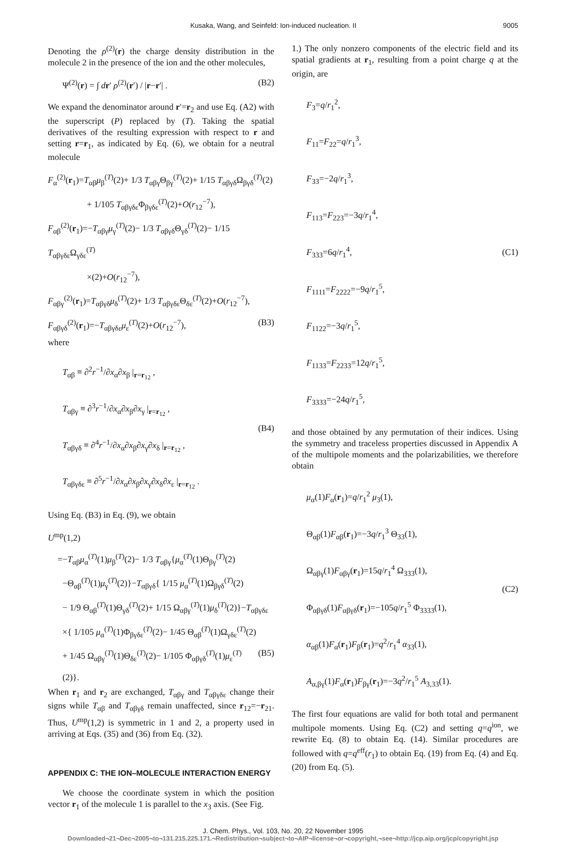Kusaka, Wang, and Seinfeld: Ion-induced nucleation. II 9005
Denoting the ρ<sup>(2)</sup>(r) the charge density distribution in the molecule 2 in the presence of the ion and the other molecules,
Ψ<sup>(2)</sup>(r) = ∫ dr′ ρ<sup>(2)</sup>(r′) / |r−r′| . (B2)
We expand the denominator around r′=r<sub>2</sub> and use Eq. (A2) with the superscript (P) replaced by (T). Taking the spatial derivatives of the resulting expression with respect to r and setting r=r<sub>1</sub>, as indicated by Eq. (6), we obtain for a neutral molecule
F<sub>α</sub><sup>(2)</sup>(r<sub>1</sub>)=T<sub>αβ</sub>μ<sub>β</sub><sup>(T)</sup>(2)+ 1/3 T<sub>αβγ</sub>Θ<sub>βγ</sub><sup>(T)</sup>(2)+ 1/15 T<sub>αβγδ</sub>Ω<sub>βγδ</sub><sup>(T)</sup>(2)
+ 1/105 T<sub>αβγδε</sub>Φ<sub>βγδε</sub><sup>(T)</sup>(2)+O(r<sub>12</sub><sup>−7</sup>),
F<sub>αβ</sub><sup>(2)</sup>(r<sub>1</sub>)=−T<sub>αβγ</sub>μ<sub>γ</sub><sup>(T)</sup>(2)− 1/3 T<sub>αβγδ</sub>Θ<sub>γδ</sub><sup>(T)</sup>(2)− 1/15 T<sub>αβγδε</sub>Ω<sub>γδε</sub><sup>(T)</sup>
×(2)+O(r<sub>12</sub><sup>−7</sup>),
F<sub>αβγ</sub><sup>(2)</sup>(r<sub>1</sub>)=T<sub>αβγδ</sub>μ<sub>δ</sub><sup>(T)</sup>(2)+ 1/3 T<sub>αβγδε</sub>Θ<sub>δε</sub><sup>(T)</sup>(2)+O(r<sub>12</sub><sup>−7</sup>),
F<sub>αβγδ</sub><sup>(2)</sup>(r<sub>1</sub>)=−T<sub>αβγδε</sub>μ<sub>ε</sub><sup>(T)</sup>(2)+O(r<sub>12</sub><sup>−7</sup>), (B3)
where
T<sub>αβ</sub> ≡ ∂<sup>2</sup>r<sup>−1</sup>/∂x<sub>α</sub>∂x<sub>β</sub> |<sub>r=r<sub>12</sub></sub> ,
T<sub>αβγ</sub> ≡ ∂<sup>3</sup>r<sup>−1</sup>/∂x<sub>α</sub>∂x<sub>β</sub>∂x<sub>γ</sub> |<sub>r=r<sub>12</sub></sub> ,
T<sub>αβγδ</sub> ≡ ∂<sup>4</sup>r<sup>−1</sup>/∂x<sub>α</sub>∂x<sub>β</sub>∂x<sub>γ</sub>∂x<sub>δ</sub> |<sub>r=r<sub>12</sub></sub> ,
T<sub>αβγδε</sub> ≡ ∂<sup>5</sup>r<sup>−1</sup>/∂x<sub>α</sub>∂x<sub>β</sub>∂x<sub>γ</sub>∂x<sub>δ</sub>∂x<sub>ε</sub> |<sub>r=r<sub>12</sub></sub> .
(B4)
Using Eq. (B3) in Eq. (9), we obtain
U<sup>mp</sup>(1,2)
=−T<sub>αβ</sub>μ<sub>α</sub><sup>(T)</sup>(1)μ<sub>β</sub><sup>(T)</sup>(2)− 1/3 T<sub>αβγ</sub>{μ<sub>α</sub><sup>(T)</sup>(1)Θ<sub>βγ</sub><sup>(T)</sup>(2)
−Θ<sub>αβ</sub><sup>(T)</sup>(1)μ<sub>γ</sub><sup>(T)</sup>(2)}−T<sub>αβγδ</sub>{ 1/15 μ<sub>α</sub><sup>(T)</sup>(1)Ω<sub>βγδ</sub><sup>(T)</sup>(2)
− 1/9 Θ<sub>αβ</sub><sup>(T)</sup>(1)Θ<sub>γδ</sub><sup>(T)</sup>(2)+ 1/15 Ω<sub>αβγ</sub><sup>(T)</sup>(1)μ<sub>δ</sub><sup>(T)</sup>(2)}−T<sub>αβγδε</sub>
×{ 1/105 μ<sub>α</sub><sup>(T)</sup>(1)Φ<sub>βγδε</sub><sup>(T)</sup>(2)− 1/45 Θ<sub>αβ</sub><sup>(T)</sup>(1)Ω<sub>γδε</sub><sup>(T)</sup>(2)
+ 1/45 Ω<sub>αβγ</sub><sup>(T)</sup>(1)Θ<sub>δε</sub><sup>(T)</sup>(2)− 1/105 Φ<sub>αβγδ</sub><sup>(T)</sup>(1)μ<sub>ε</sub><sup>(T)</sup>(2)}. (B5)
When r<sub>1</sub> and r<sub>2</sub> are exchanged, T<sub>αβγ</sub> and T<sub>αβγδε</sub> change their signs while T<sub>αβ</sub> and T<sub>αβγδ</sub> remain unaffected, since r<sub>12</sub>=−r<sub>21</sub>. Thus, U<sup>mp</sup>(1,2) is symmetric in 1 and 2, a property used in arriving at Eqs. (35) and (36) from Eq. (32).
APPENDIX C: THE ION–MOLECULE INTERACTION ENERGY
We choose the coordinate system in which the position vector r<sub>1</sub> of the molecule 1 is parallel to the x<sub>3</sub> axis. (See Fig.
1.) The only nonzero components of the electric field and its spatial gradients at r<sub>1</sub>, resulting from a point charge q at the origin, are
F<sub>3</sub>=q/r<sub>1</sub><sup>2</sup>,
F<sub>11</sub>=F<sub>22</sub>=q/r<sub>1</sub><sup>3</sup>,
F<sub>33</sub>=−2q/r<sub>1</sub><sup>3</sup>,
F<sub>113</sub>=F<sub>223</sub>=−3q/r<sub>1</sub><sup>4</sup>,
F<sub>333</sub>=6q/r<sub>1</sub><sup>4</sup>,
F<sub>1111</sub>=F<sub>2222</sub>=−9q/r<sub>1</sub><sup>5</sup>,
F<sub>1122</sub>=−3q/r<sub>1</sub><sup>5</sup>,
F<sub>1133</sub>=F<sub>2233</sub>=12q/r<sub>1</sub><sup>5</sup>,
F<sub>3333</sub>=−24q/r<sub>1</sub><sup>5</sup>,
(C1)
and those obtained by any permutation of their indices. Using the symmetry and traceless properties discussed in Appendix A of the multipole moments and the polarizabilities, we therefore obtain
μ<sub>α</sub>(1)F<sub>α</sub>(r<sub>1</sub>)=q/r<sub>1</sub><sup>2</sup> μ<sub>3</sub>(1),
Θ<sub>αβ</sub>(1)F<sub>αβ</sub>(r<sub>1</sub>)=−3q/r<sub>1</sub><sup>3</sup> Θ<sub>33</sub>(1),
Ω<sub>αβγ</sub>(1)F<sub>αβγ</sub>(r<sub>1</sub>)=15q/r<sub>1</sub><sup>4</sup> Ω<sub>333</sub>(1),
Φ<sub>αβγδ</sub>(1)F<sub>αβγδ</sub>(r<sub>1</sub>)=−105q/r<sub>1</sub><sup>5</sup> Φ<sub>3333</sub>(1),
α<sub>αβ</sub>(1)F<sub>α</sub>(r<sub>1</sub>)F<sub>β</sub>(r<sub>1</sub>)=q<sup>2</sup>/r<sub>1</sub><sup>4</sup> α<sub>33</sub>(1),
A<sub>α,βγ</sub>(1)F<sub>α</sub>(r<sub>1</sub>)F<sub>βγ</sub>(r<sub>1</sub>)=−3q<sup>2</sup>/r<sub>1</sub><sup>5</sup> A<sub>3,33</sub>(1).
(C2)
The first four equations are valid for both total and permanent multipole moments. Using Eq. (C2) and setting q=q<sup>ion</sup>, we rewrite Eq. (8) to obtain Eq. (14). Similar procedures are followed with q=q<sup>eff</sup>(r<sub>1</sub>) to obtain Eq. (19) from Eq. (4) and Eq. (20) from Eq. (5).
J. Chem. Phys., Vol. 103, No. 20, 22 November 1995
Downloaded¬21¬Dec¬2005¬to¬131.215.225.171.¬Redistribution¬subject¬to¬AIP¬license¬or¬copyright,¬see¬http://jcp.aip.org/jcp/copyright.jsp